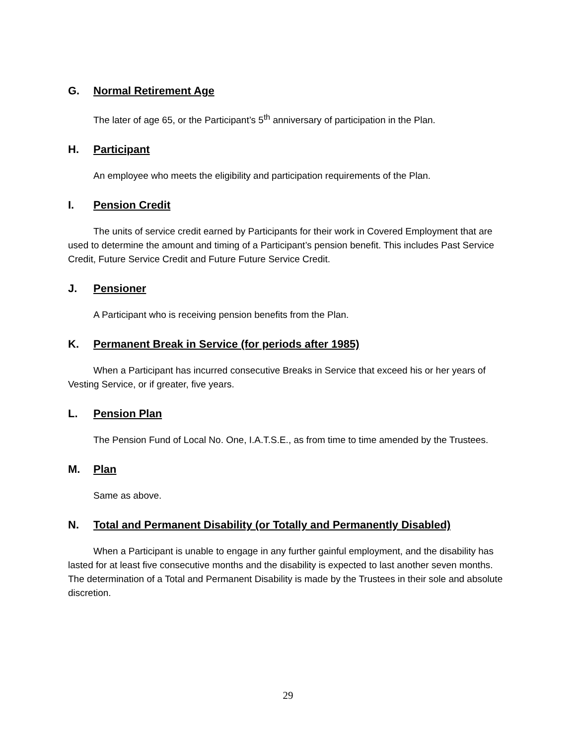G. Normal Retirement Age
The later of age 65, or the Participant’s 5<sup>th</sup> anniversary of participation in the Plan.
H. Participant
An employee who meets the eligibility and participation requirements of the Plan.
I. Pension Credit
The units of service credit earned by Participants for their work in Covered Employment that are used to determine the amount and timing of a Participant’s pension benefit. This includes Past Service Credit, Future Service Credit and Future Future Service Credit.
J. Pensioner
A Participant who is receiving pension benefits from the Plan.
K. Permanent Break in Service (for periods after 1985)
When a Participant has incurred consecutive Breaks in Service that exceed his or her years of Vesting Service, or if greater, five years.
L. Pension Plan
The Pension Fund of Local No. One, I.A.T.S.E., as from time to time amended by the Trustees.
M. Plan
Same as above.
N. Total and Permanent Disability (or Totally and Permanently Disabled)
When a Participant is unable to engage in any further gainful employment, and the disability has lasted for at least five consecutive months and the disability is expected to last another seven months. The determination of a Total and Permanent Disability is made by the Trustees in their sole and absolute discretion.
29